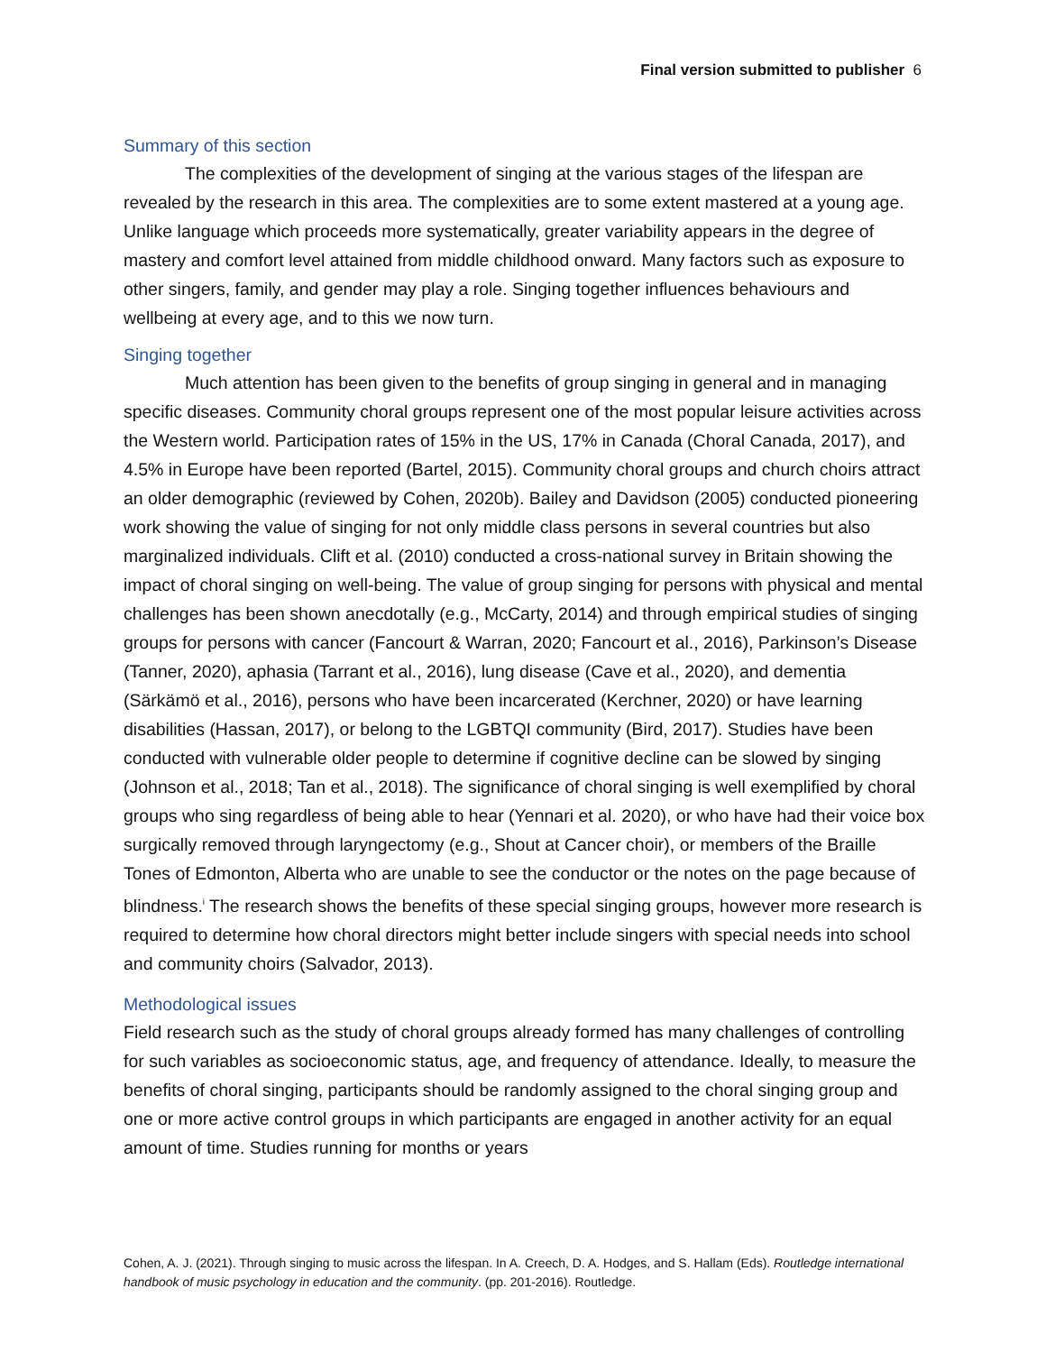Final version submitted to publisher 6
Summary of this section
The complexities of the development of singing at the various stages of the lifespan are revealed by the research in this area. The complexities are to some extent mastered at a young age. Unlike language which proceeds more systematically, greater variability appears in the degree of mastery and comfort level attained from middle childhood onward. Many factors such as exposure to other singers, family, and gender may play a role. Singing together influences behaviours and wellbeing at every age, and to this we now turn.
Singing together
Much attention has been given to the benefits of group singing in general and in managing specific diseases. Community choral groups represent one of the most popular leisure activities across the Western world. Participation rates of 15% in the US, 17% in Canada (Choral Canada, 2017), and 4.5% in Europe have been reported (Bartel, 2015). Community choral groups and church choirs attract an older demographic (reviewed by Cohen, 2020b). Bailey and Davidson (2005) conducted pioneering work showing the value of singing for not only middle class persons in several countries but also marginalized individuals. Clift et al. (2010) conducted a cross-national survey in Britain showing the impact of choral singing on well-being. The value of group singing for persons with physical and mental challenges has been shown anecdotally (e.g., McCarty, 2014) and through empirical studies of singing groups for persons with cancer (Fancourt & Warran, 2020; Fancourt et al., 2016), Parkinson’s Disease (Tanner, 2020), aphasia (Tarrant et al., 2016), lung disease (Cave et al., 2020), and dementia (Särkämö et al., 2016), persons who have been incarcerated (Kerchner, 2020) or have learning disabilities (Hassan, 2017), or belong to the LGBTQI community (Bird, 2017). Studies have been conducted with vulnerable older people to determine if cognitive decline can be slowed by singing (Johnson et al., 2018; Tan et al., 2018). The significance of choral singing is well exemplified by choral groups who sing regardless of being able to hear (Yennari et al. 2020), or who have had their voice box surgically removed through laryngectomy (e.g., Shout at Cancer choir), or members of the Braille Tones of Edmonton, Alberta who are unable to see the conductor or the notes on the page because of blindness.<sup>i</sup> The research shows the benefits of these special singing groups, however more research is required to determine how choral directors might better include singers with special needs into school and community choirs (Salvador, 2013).
Methodological issues
Field research such as the study of choral groups already formed has many challenges of controlling for such variables as socioeconomic status, age, and frequency of attendance. Ideally, to measure the benefits of choral singing, participants should be randomly assigned to the choral singing group and one or more active control groups in which participants are engaged in another activity for an equal amount of time. Studies running for months or years
Cohen, A. J. (2021). Through singing to music across the lifespan. In A. Creech, D. A. Hodges, and S. Hallam (Eds). Routledge international handbook of music psychology in education and the community. (pp. 201-2016). Routledge.